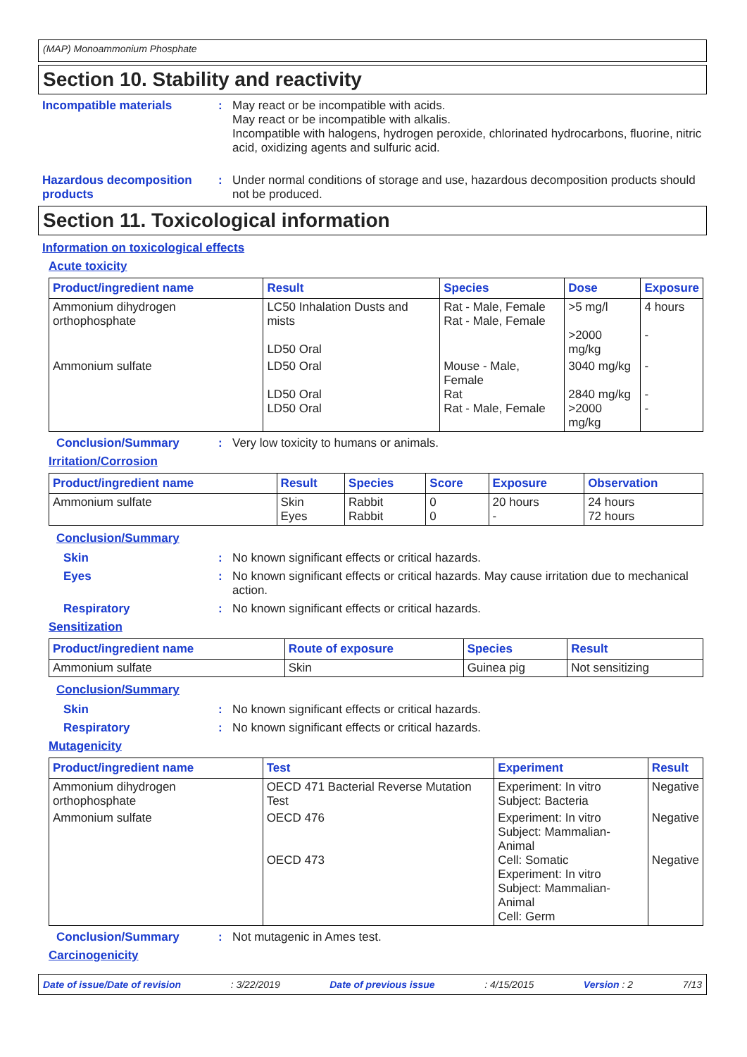(MAP) Monoammonium Phosphate
Section 10. Stability and reactivity
Incompatible materials : May react or be incompatible with acids.
May react or be incompatible with alkalis.
Incompatible with halogens, hydrogen peroxide, chlorinated hydrocarbons, fluorine, nitric acid, oxidizing agents and sulfuric acid.
Hazardous decomposition products
: Under normal conditions of storage and use, hazardous decomposition products should not be produced.
Section 11. Toxicological information
Information on toxicological effects
Acute toxicity
| Product/ingredient name | Result | Species | Dose | Exposure |
| --- | --- | --- | --- | --- |
| Ammonium dihydrogen orthophosphate | LC50 Inhalation Dusts and mists LD50 Oral | Rat - Male, Female Rat - Male, Female | >5 mg/l >2000 mg/kg | 4 hours - |
| Ammonium sulfate | LD50 Oral LD50 Oral LD50 Oral | Mouse - Male, Female Rat Rat - Male, Female | 3040 mg/kg 2840 mg/kg >2000 mg/kg | - - - |
Conclusion/Summary : Very low toxicity to humans or animals.
Irritation/Corrosion
| Product/ingredient name | Result | Species | Score | Exposure | Observation |
| --- | --- | --- | --- | --- | --- |
| Ammonium sulfate | Skin Eyes | Rabbit Rabbit | 0 0 | 20 hours - | 24 hours 72 hours |
Conclusion/Summary
Skin : No known significant effects or critical hazards.
Eyes : No known significant effects or critical hazards. May cause irritation due to mechanical action.
Respiratory : No known significant effects or critical hazards.
Sensitization
| Product/ingredient name | Route of exposure | Species | Result |
| --- | --- | --- | --- |
| Ammonium sulfate | Skin | Guinea pig | Not sensitizing |
Conclusion/Summary
Skin : No known significant effects or critical hazards.
Respiratory : No known significant effects or critical hazards.
Mutagenicity
| Product/ingredient name | Test | Experiment | Result |
| --- | --- | --- | --- |
| Ammonium dihydrogen orthophosphate | OECD 471 Bacterial Reverse Mutation Test | Experiment: In vitro Subject: Bacteria | Negative |
| Ammonium sulfate | OECD 476 OECD 473 | Experiment: In vitro Subject: Mammalian-Animal Cell: Somatic Experiment: In vitro Subject: Mammalian-Animal Cell: Germ | Negative Negative |
Conclusion/Summary : Not mutagenic in Ames test.
Carcinogenicity
Date of issue/Date of revision: 3/22/2019 Date of previous issue: 4/15/2015 Version : 2 7/13